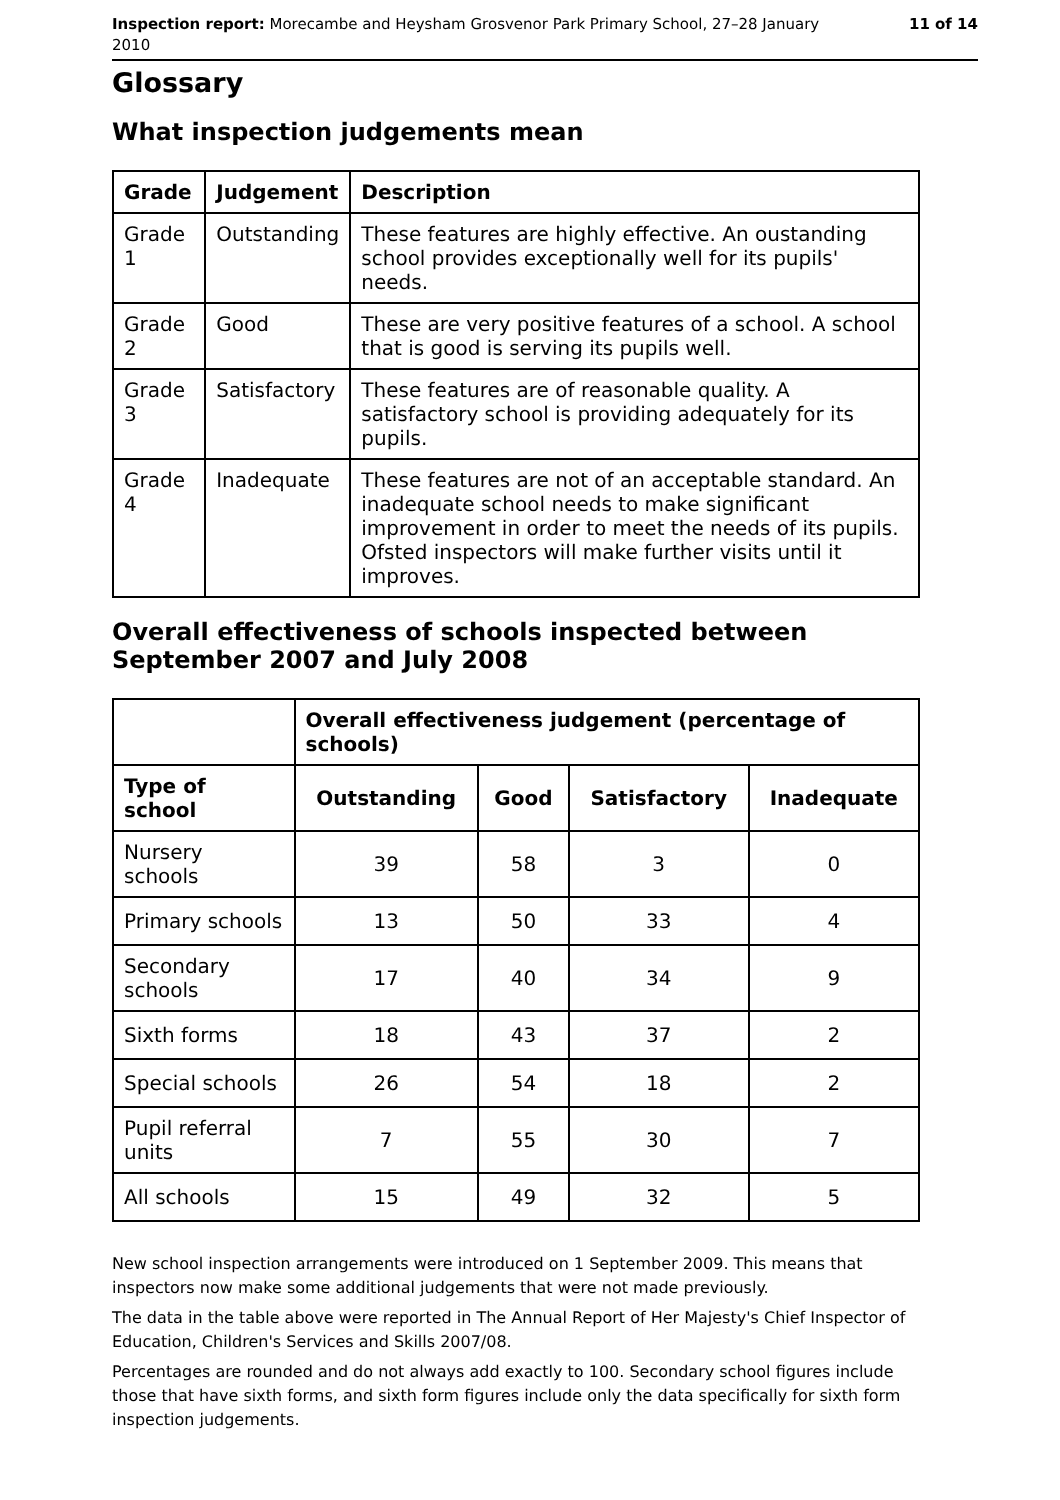Inspection report: Morecambe and Heysham Grosvenor Park Primary School, 27–28 January
2010
11 of 14
Glossary
What inspection judgements mean
| Grade | Judgement | Description |
| --- | --- | --- |
| Grade 1 | Outstanding | These features are highly effective. An oustanding school provides exceptionally well for its pupils' needs. |
| Grade 2 | Good | These are very positive features of a school. A school that is good is serving its pupils well. |
| Grade 3 | Satisfactory | These features are of reasonable quality. A satisfactory school is providing adequately for its pupils. |
| Grade 4 | Inadequate | These features are not of an acceptable standard. An inadequate school needs to make significant improvement in order to meet the needs of its pupils. Ofsted inspectors will make further visits until it improves. |
Overall effectiveness of schools inspected between September 2007 and July 2008
| | Overall effectiveness judgement (percentage of schools) | | | |
| Type of school | Outstanding | Good | Satisfactory | Inadequate |
| Nursery schools | 39 | 58 | 3 | 0 |
| Primary schools | 13 | 50 | 33 | 4 |
| Secondary schools | 17 | 40 | 34 | 9 |
| Sixth forms | 18 | 43 | 37 | 2 |
| Special schools | 26 | 54 | 18 | 2 |
| Pupil referral units | 7 | 55 | 30 | 7 |
| All schools | 15 | 49 | 32 | 5 |
New school inspection arrangements were introduced on 1 September 2009. This means that inspectors now make some additional judgements that were not made previously.
The data in the table above were reported in The Annual Report of Her Majesty's Chief Inspector of Education, Children's Services and Skills 2007/08.
Percentages are rounded and do not always add exactly to 100. Secondary school figures include those that have sixth forms, and sixth form figures include only the data specifically for sixth form inspection judgements.